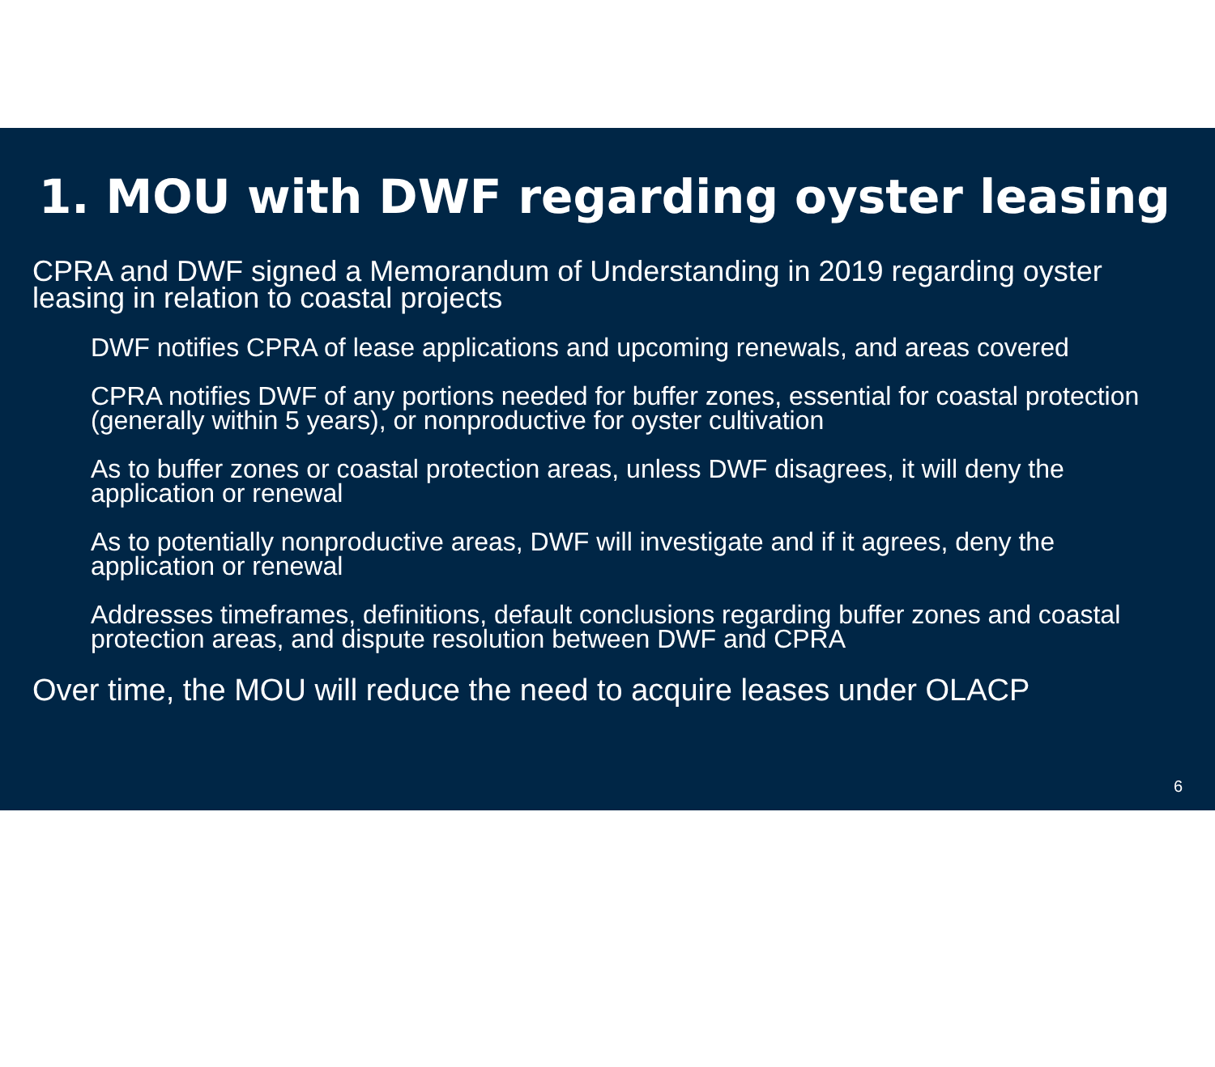1. MOU with DWF regarding oyster leasing
CPRA and DWF signed a Memorandum of Understanding in 2019 regarding oyster leasing in relation to coastal projects
DWF notifies CPRA of lease applications and upcoming renewals, and areas covered
CPRA notifies DWF of any portions needed for buffer zones, essential for coastal protection (generally within 5 years), or nonproductive for oyster cultivation
As to buffer zones or coastal protection areas, unless DWF disagrees, it will deny the application or renewal
As to potentially nonproductive areas, DWF will investigate and if it agrees, deny the application or renewal
Addresses timeframes, definitions, default conclusions regarding buffer zones and coastal protection areas, and dispute resolution between DWF and CPRA
Over time, the MOU will reduce the need to acquire leases under OLACP
6